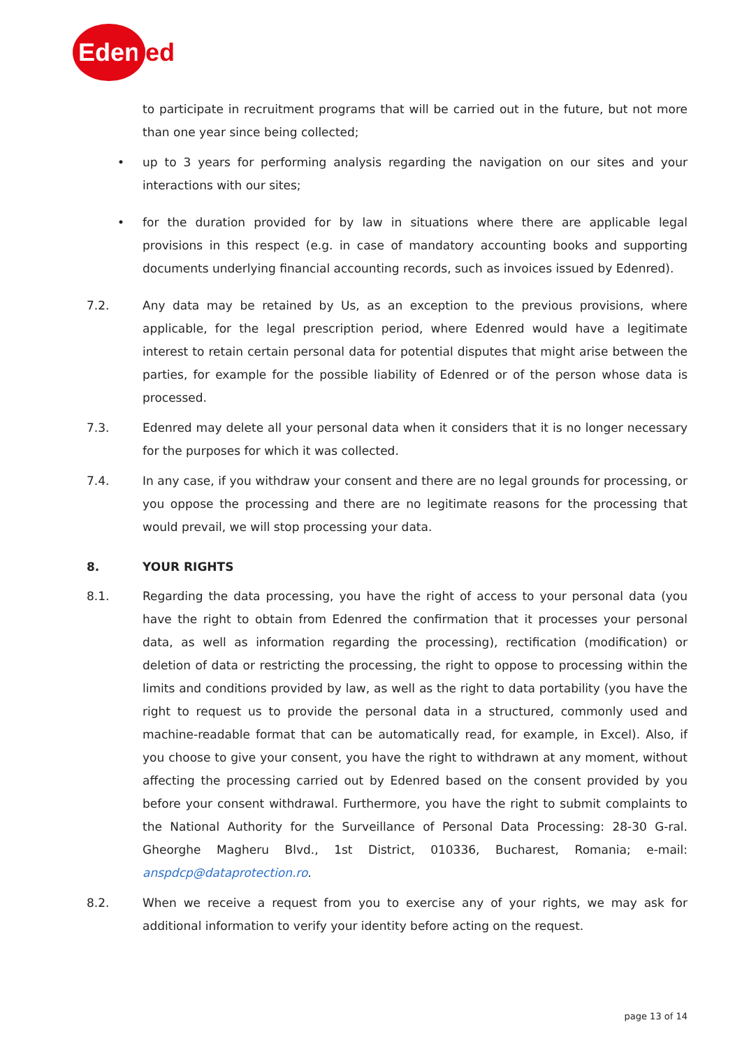Eden red
to participate in recruitment programs that will be carried out in the future, but not more than one year since being collected;
• up to 3 years for performing analysis regarding the navigation on our sites and your interactions with our sites;
• for the duration provided for by law in situations where there are applicable legal provisions in this respect (e.g. in case of mandatory accounting books and supporting documents underlying financial accounting records, such as invoices issued by Edenred).
7.2. Any data may be retained by Us, as an exception to the previous provisions, where applicable, for the legal prescription period, where Edenred would have a legitimate interest to retain certain personal data for potential disputes that might arise between the parties, for example for the possible liability of Edenred or of the person whose data is processed.
7.3. Edenred may delete all your personal data when it considers that it is no longer necessary for the purposes for which it was collected.
7.4. In any case, if you withdraw your consent and there are no legal grounds for processing, or you oppose the processing and there are no legitimate reasons for the processing that would prevail, we will stop processing your data.
8. YOUR RIGHTS
8.1. Regarding the data processing, you have the right of access to your personal data (you have the right to obtain from Edenred the confirmation that it processes your personal data, as well as information regarding the processing), rectification (modification) or deletion of data or restricting the processing, the right to oppose to processing within the limits and conditions provided by law, as well as the right to data portability (you have the right to request us to provide the personal data in a structured, commonly used and machine-readable format that can be automatically read, for example, in Excel). Also, if you choose to give your consent, you have the right to withdrawn at any moment, without affecting the processing carried out by Edenred based on the consent provided by you before your consent withdrawal. Furthermore, you have the right to submit complaints to the National Authority for the Surveillance of Personal Data Processing: 28-30 G-ral. Gheorghe Magheru Blvd., 1st District, 010336, Bucharest, Romania; e-mail: anspdcp@dataprotection.ro.
8.2. When we receive a request from you to exercise any of your rights, we may ask for additional information to verify your identity before acting on the request.
page 13 of 14